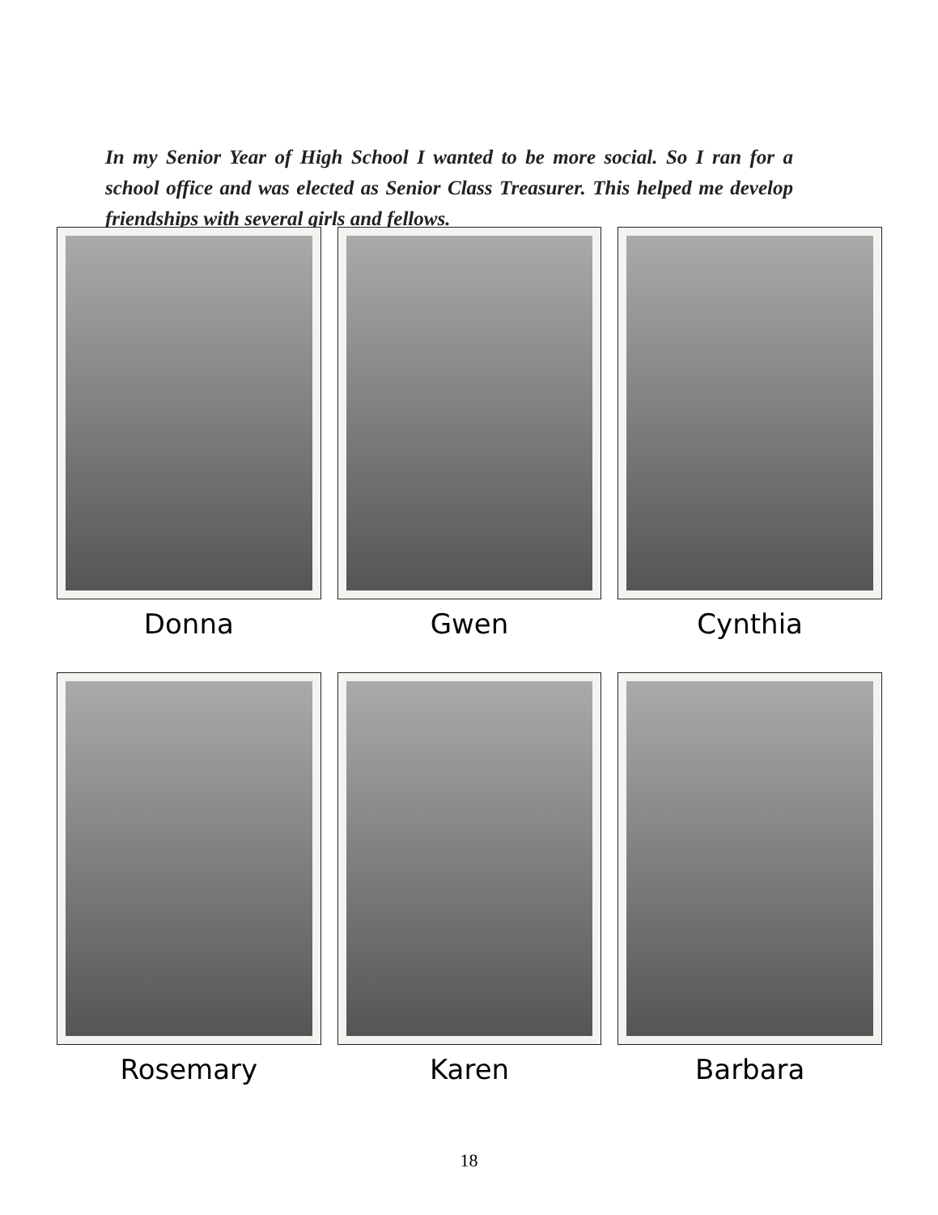In my Senior Year of High School I wanted to be more social. So I ran for a school office and was elected as Senior Class Treasurer. This helped me develop friendships with several girls and fellows.
Donna
Gwen
Cynthia
Rosemary
Karen
Barbara
18